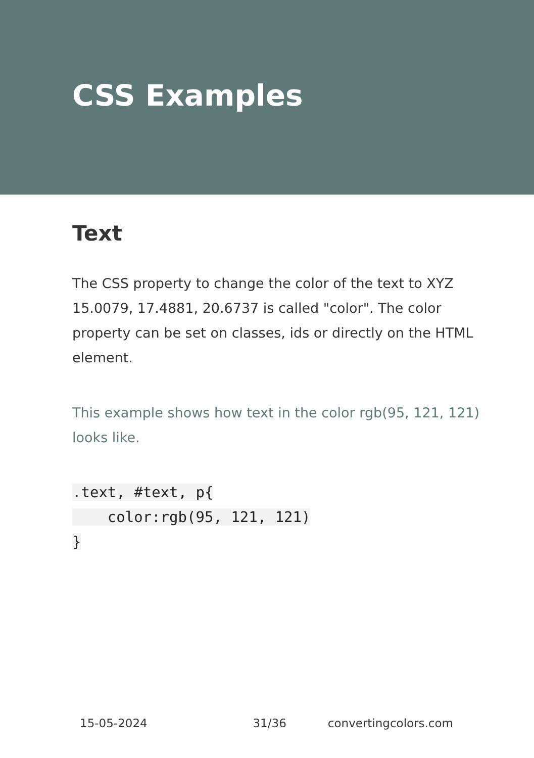CSS Examples
Text
The CSS property to change the color of the text to XYZ 15.0079, 17.4881, 20.6737 is called "color". The color property can be set on classes, ids or directly on the HTML element.
This example shows how text in the color rgb(95, 121, 121) looks like.
.text, #text, p{
    color:rgb(95, 121, 121)
}
15-05-2024 31/36 convertingcolors.com